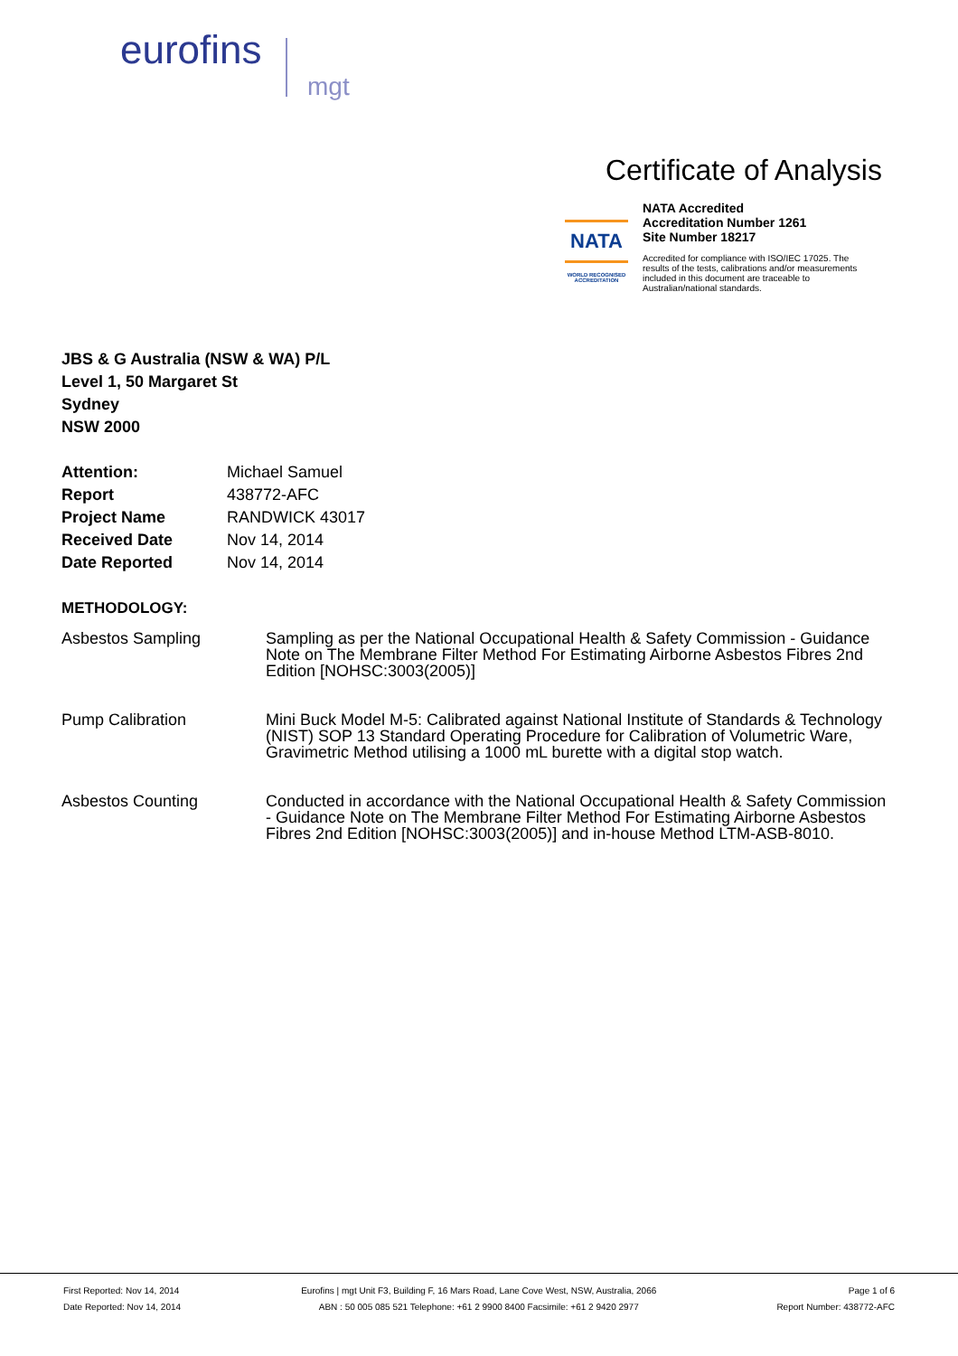eurofins
mgt
Certificate of Analysis
NATA
WORLD RECOGNISED
ACCREDITATION
NATA Accredited
Accreditation Number 1261
Site Number 18217
Accredited for compliance with ISO/IEC 17025. The results of the tests, calibrations and/or measurements included in this document are traceable to Australian/national standards.
JBS & G Australia (NSW & WA) P/L
Level 1, 50 Margaret St
Sydney
NSW 2000
| Attention: | Michael Samuel |
| Report | 438772-AFC |
| Project Name | RANDWICK 43017 |
| Received Date | Nov 14, 2014 |
| Date Reported | Nov 14, 2014 |
METHODOLOGY:
| Asbestos Sampling | Sampling as per the National Occupational Health & Safety Commission - Guidance Note on The Membrane Filter Method For Estimating Airborne Asbestos Fibres 2nd Edition [NOHSC:3003(2005)] |
| Pump Calibration | Mini Buck Model M-5: Calibrated against National Institute of Standards & Technology (NIST) SOP 13 Standard Operating Procedure for Calibration of Volumetric Ware, Gravimetric Method utilising a 1000 mL burette with a digital stop watch. |
| Asbestos Counting | Conducted in accordance with the National Occupational Health & Safety Commission - Guidance Note on The Membrane Filter Method For Estimating Airborne Asbestos Fibres 2nd Edition [NOHSC:3003(2005)] and in-house Method LTM-ASB-8010. |
First Reported: Nov 14, 2014
Date Reported: Nov 14, 2014
Eurofins | mgt Unit F3, Building F, 16 Mars Road, Lane Cove West, NSW, Australia, 2066
ABN : 50 005 085 521 Telephone: +61 2 9900 8400 Facsimile: +61 2 9420 2977
Page 1 of 6
Report Number: 438772-AFC